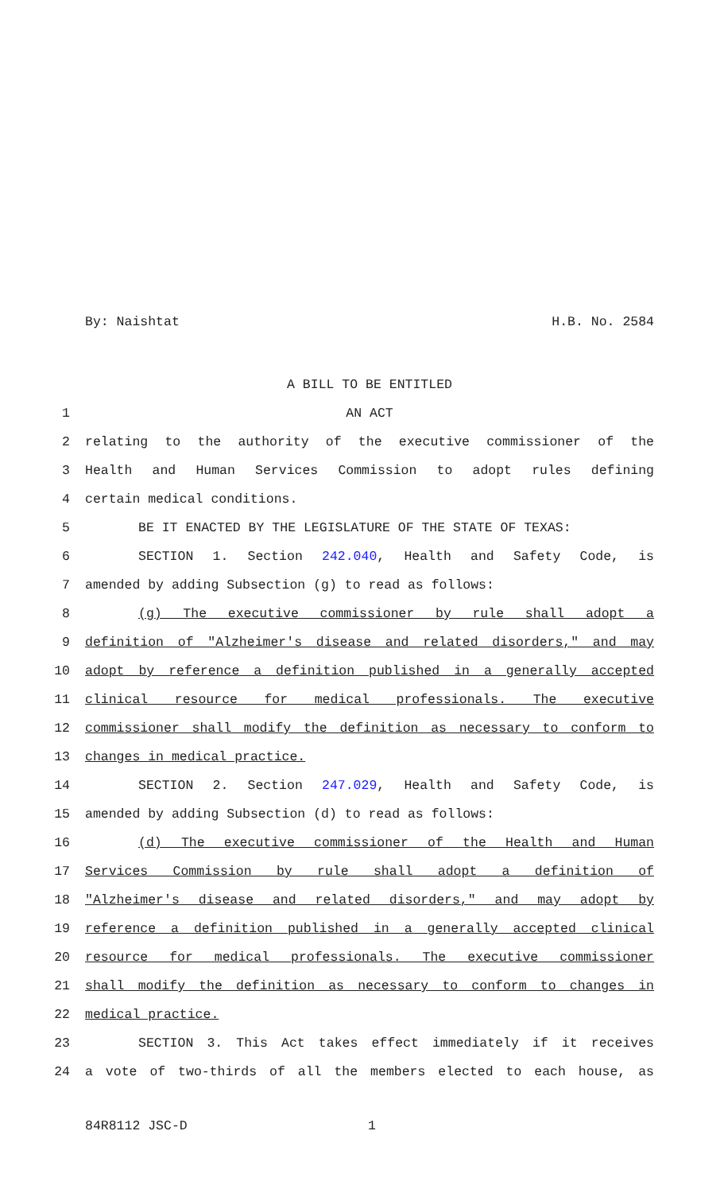By: Naishtat H.B. No. 2584
A BILL TO BE ENTITLED
1 AN ACT
2 relating to the authority of the executive commissioner of the
3 Health and Human Services Commission to adopt rules defining
4 certain medical conditions.
5 BE IT ENACTED BY THE LEGISLATURE OF THE STATE OF TEXAS:
6 SECTION 1. Section 242.040, Health and Safety Code, is
7 amended by adding Subsection (g) to read as follows:
8 (g) The executive commissioner by rule shall adopt a
9 definition of "Alzheimer's disease and related disorders," and may
10 adopt by reference a definition published in a generally accepted
11 clinical resource for medical professionals. The executive
12 commissioner shall modify the definition as necessary to conform to
13 changes in medical practice.
14 SECTION 2. Section 247.029, Health and Safety Code, is
15 amended by adding Subsection (d) to read as follows:
16 (d) The executive commissioner of the Health and Human
17 Services Commission by rule shall adopt a definition of
18 "Alzheimer's disease and related disorders," and may adopt by
19 reference a definition published in a generally accepted clinical
20 resource for medical professionals. The executive commissioner
21 shall modify the definition as necessary to conform to changes in
22 medical practice.
23 SECTION 3. This Act takes effect immediately if it receives
24 a vote of two-thirds of all the members elected to each house, as
84R8112 JSC-D 1